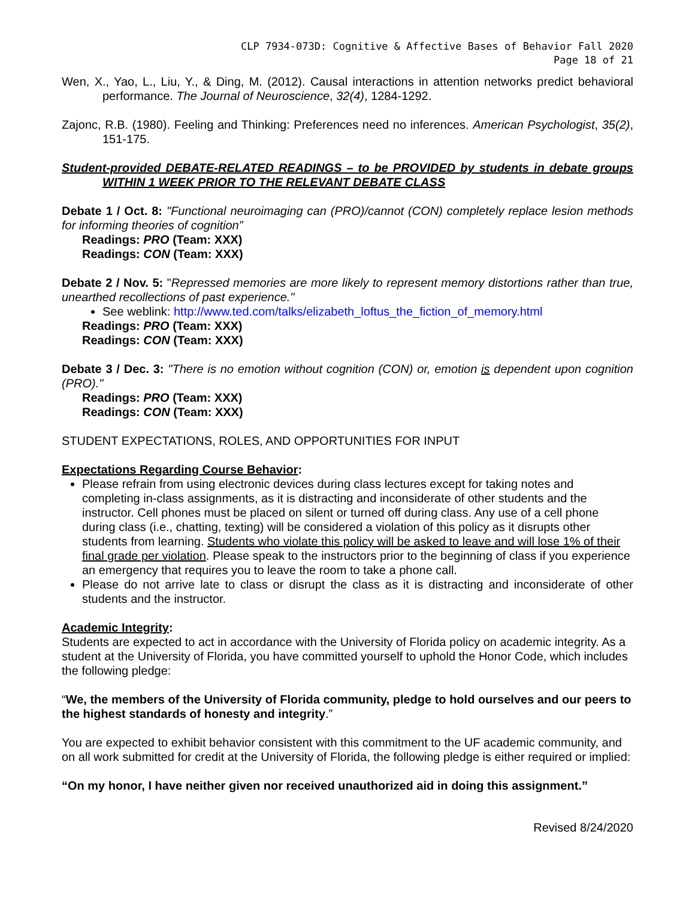CLP 7934-073D: Cognitive & Affective Bases of Behavior Fall 2020
Page 18 of 21
Wen, X., Yao, L., Liu, Y., & Ding, M. (2012). Causal interactions in attention networks predict behavioral performance. The Journal of Neuroscience, 32(4), 1284-1292.
Zajonc, R.B. (1980). Feeling and Thinking: Preferences need no inferences. American Psychologist, 35(2), 151-175.
Student-provided DEBATE-RELATED READINGS – to be PROVIDED by students in debate groups WITHIN 1 WEEK PRIOR TO THE RELEVANT DEBATE CLASS
Debate 1 / Oct. 8: "Functional neuroimaging can (PRO)/cannot (CON) completely replace lesion methods for informing theories of cognition”
Readings: PRO (Team: XXX)
Readings: CON (Team: XXX)
Debate 2 / Nov. 5: "Repressed memories are more likely to represent memory distortions rather than true, unearthed recollections of past experience."
See weblink: http://www.ted.com/talks/elizabeth_loftus_the_fiction_of_memory.html
Readings: PRO (Team: XXX)
Readings: CON (Team: XXX)
Debate 3 / Dec. 3: "There is no emotion without cognition (CON) or, emotion is dependent upon cognition (PRO)."
Readings: PRO (Team: XXX)
Readings: CON (Team: XXX)
STUDENT EXPECTATIONS, ROLES, AND OPPORTUNITIES FOR INPUT
Expectations Regarding Course Behavior:
Please refrain from using electronic devices during class lectures except for taking notes and completing in-class assignments, as it is distracting and inconsiderate of other students and the instructor. Cell phones must be placed on silent or turned off during class. Any use of a cell phone during class (i.e., chatting, texting) will be considered a violation of this policy as it disrupts other students from learning. Students who violate this policy will be asked to leave and will lose 1% of their final grade per violation. Please speak to the instructors prior to the beginning of class if you experience an emergency that requires you to leave the room to take a phone call.
Please do not arrive late to class or disrupt the class as it is distracting and inconsiderate of other students and the instructor.
Academic Integrity:
Students are expected to act in accordance with the University of Florida policy on academic integrity. As a student at the University of Florida, you have committed yourself to uphold the Honor Code, which includes the following pledge:
“We, the members of the University of Florida community, pledge to hold ourselves and our peers to the highest standards of honesty and integrity.”
You are expected to exhibit behavior consistent with this commitment to the UF academic community, and on all work submitted for credit at the University of Florida, the following pledge is either required or implied:
“On my honor, I have neither given nor received unauthorized aid in doing this assignment.”
Revised 8/24/2020